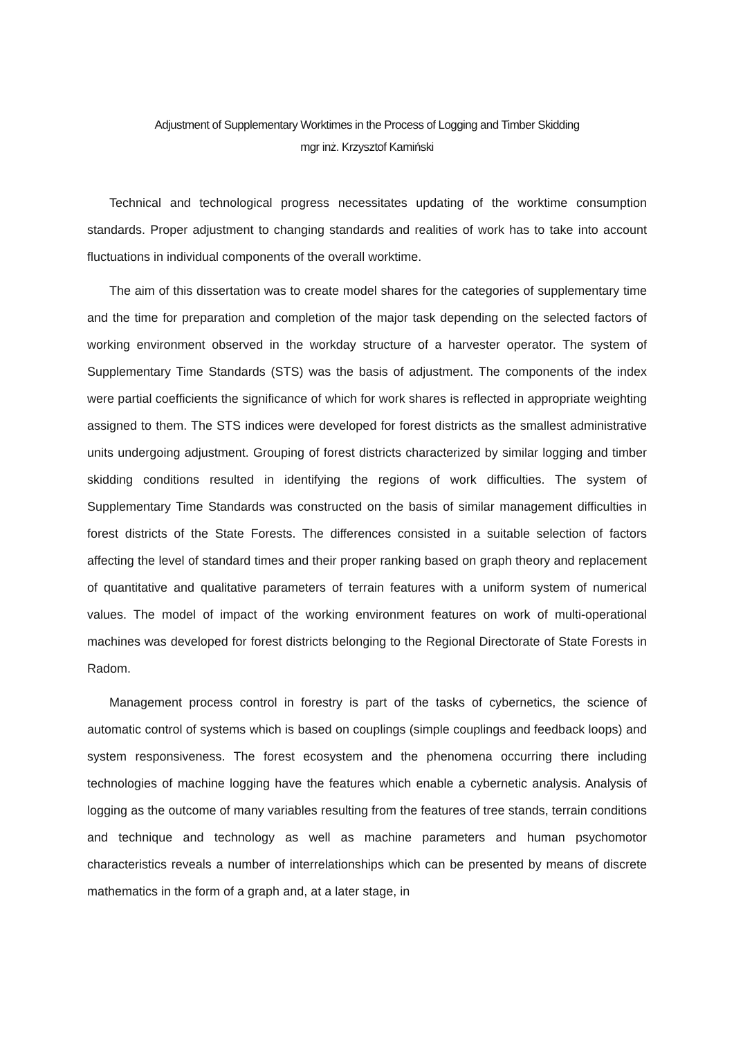Adjustment of Supplementary Worktimes in the Process of Logging and Timber Skidding
mgr inż. Krzysztof Kamiński
Technical and technological progress necessitates updating of the worktime consumption standards. Proper adjustment to changing standards and realities of work has to take into account fluctuations in individual components of the overall worktime.
The aim of this dissertation was to create model shares for the categories of supplementary time and the time for preparation and completion of the major task depending on the selected factors of working environment observed in the workday structure of a harvester operator. The system of Supplementary Time Standards (STS) was the basis of adjustment. The components of the index were partial coefficients the significance of which for work shares is reflected in appropriate weighting assigned to them. The STS indices were developed for forest districts as the smallest administrative units undergoing adjustment. Grouping of forest districts characterized by similar logging and timber skidding conditions resulted in identifying the regions of work difficulties. The system of Supplementary Time Standards was constructed on the basis of similar management difficulties in forest districts of the State Forests. The differences consisted in a suitable selection of factors affecting the level of standard times and their proper ranking based on graph theory and replacement of quantitative and qualitative parameters of terrain features with a uniform system of numerical values. The model of impact of the working environment features on work of multi-operational machines was developed for forest districts belonging to the Regional Directorate of State Forests in Radom.
Management process control in forestry is part of the tasks of cybernetics, the science of automatic control of systems which is based on couplings (simple couplings and feedback loops) and system responsiveness. The forest ecosystem and the phenomena occurring there including technologies of machine logging have the features which enable a cybernetic analysis. Analysis of logging as the outcome of many variables resulting from the features of tree stands, terrain conditions and technique and technology as well as machine parameters and human psychomotor characteristics reveals a number of interrelationships which can be presented by means of discrete mathematics in the form of a graph and, at a later stage, in